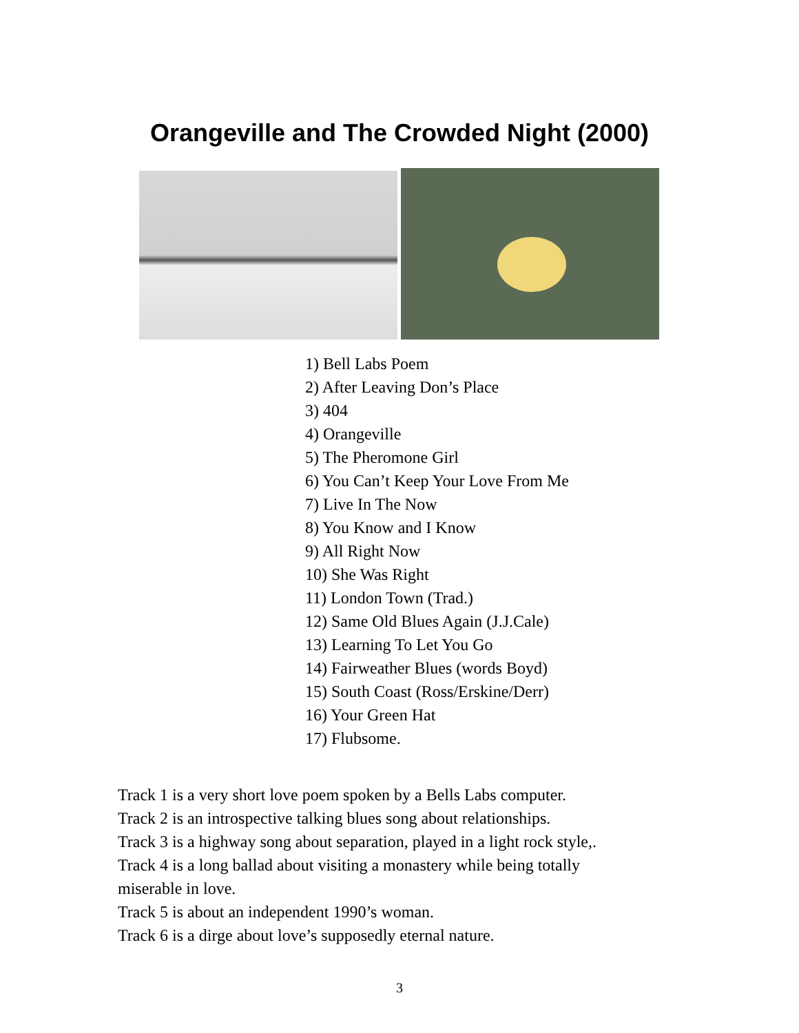Orangeville and The Crowded Night (2000)
1) Bell Labs Poem
2) After Leaving Don’s Place
3) 404
4) Orangeville
5) The Pheromone Girl
6) You Can’t Keep Your Love From Me
7) Live In The Now
8) You Know and I Know
9) All Right Now
10) She Was Right
11) London Town (Trad.)
12) Same Old Blues Again (J.J.Cale)
13) Learning To Let You Go
14) Fairweather Blues (words Boyd)
15) South Coast (Ross/Erskine/Derr)
16) Your Green Hat
17) Flubsome.
Track 1 is a very short love poem spoken by a Bells Labs computer.
Track 2 is an introspective talking blues song about relationships.
Track 3 is a highway song about separation, played in a light rock style,.
Track 4 is a long ballad about visiting a monastery while being totally miserable in love.
Track 5 is about an independent 1990’s woman.
Track 6 is a dirge about love’s supposedly eternal nature.
3